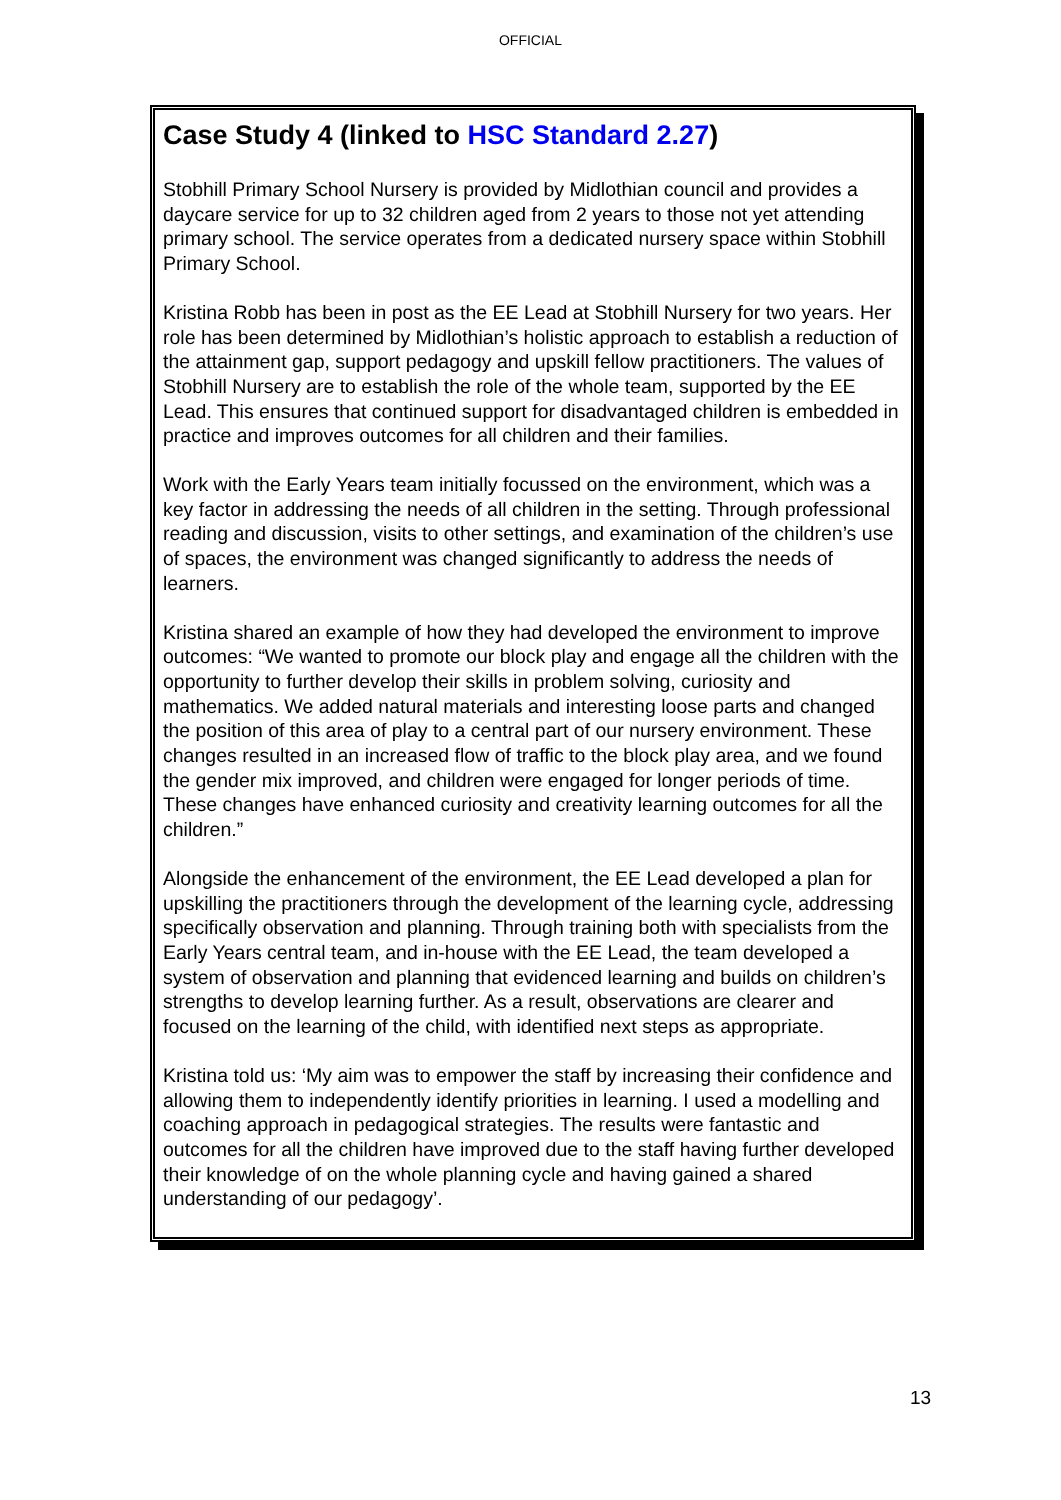OFFICIAL
Case Study 4 (linked to HSC Standard 2.27)
Stobhill Primary School Nursery is provided by Midlothian council and provides a daycare service for up to 32 children aged from 2 years to those not yet attending primary school. The service operates from a dedicated nursery space within Stobhill Primary School.
Kristina Robb has been in post as the EE Lead at Stobhill Nursery for two years. Her role has been determined by Midlothian’s holistic approach to establish a reduction of the attainment gap, support pedagogy and upskill fellow practitioners. The values of Stobhill Nursery are to establish the role of the whole team, supported by the EE Lead. This ensures that continued support for disadvantaged children is embedded in practice and improves outcomes for all children and their families.
Work with the Early Years team initially focussed on the environment, which was a key factor in addressing the needs of all children in the setting. Through professional reading and discussion, visits to other settings, and examination of the children’s use of spaces, the environment was changed significantly to address the needs of learners.
Kristina shared an example of how they had developed the environment to improve outcomes: “We wanted to promote our block play and engage all the children with the opportunity to further develop their skills in problem solving, curiosity and mathematics. We added natural materials and interesting loose parts and changed the position of this area of play to a central part of our nursery environment. These changes resulted in an increased flow of traffic to the block play area, and we found the gender mix improved, and children were engaged for longer periods of time. These changes have enhanced curiosity and creativity learning outcomes for all the children.”
Alongside the enhancement of the environment, the EE Lead developed a plan for upskilling the practitioners through the development of the learning cycle, addressing specifically observation and planning. Through training both with specialists from the Early Years central team, and in-house with the EE Lead, the team developed a system of observation and planning that evidenced learning and builds on children’s strengths to develop learning further. As a result, observations are clearer and focused on the learning of the child, with identified next steps as appropriate.
Kristina told us: ‘My aim was to empower the staff by increasing their confidence and allowing them to independently identify priorities in learning. I used a modelling and coaching approach in pedagogical strategies. The results were fantastic and outcomes for all the children have improved due to the staff having further developed their knowledge of on the whole planning cycle and having gained a shared understanding of our pedagogy’.
13